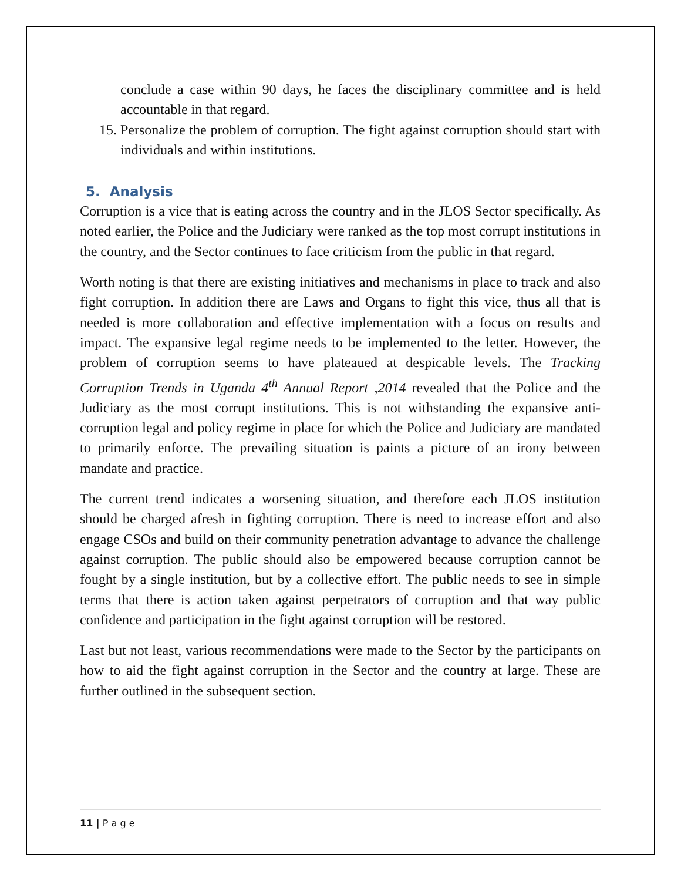conclude a case within 90 days, he faces the disciplinary committee and is held accountable in that regard.
15. Personalize the problem of corruption. The fight against corruption should start with individuals and within institutions.
5. Analysis
Corruption is a vice that is eating across the country and in the JLOS Sector specifically. As noted earlier, the Police and the Judiciary were ranked as the top most corrupt institutions in the country, and the Sector continues to face criticism from the public in that regard.
Worth noting is that there are existing initiatives and mechanisms in place to track and also fight corruption. In addition there are Laws and Organs to fight this vice, thus all that is needed is more collaboration and effective implementation with a focus on results and impact. The expansive legal regime needs to be implemented to the letter. However, the problem of corruption seems to have plateaued at despicable levels. The Tracking Corruption Trends in Uganda 4<sup>th</sup> Annual Report ,2014 revealed that the Police and the Judiciary as the most corrupt institutions. This is not withstanding the expansive anti-corruption legal and policy regime in place for which the Police and Judiciary are mandated to primarily enforce. The prevailing situation is paints a picture of an irony between mandate and practice.
The current trend indicates a worsening situation, and therefore each JLOS institution should be charged afresh in fighting corruption. There is need to increase effort and also engage CSOs and build on their community penetration advantage to advance the challenge against corruption. The public should also be empowered because corruption cannot be fought by a single institution, but by a collective effort. The public needs to see in simple terms that there is action taken against perpetrators of corruption and that way public confidence and participation in the fight against corruption will be restored.
Last but not least, various recommendations were made to the Sector by the participants on how to aid the fight against corruption in the Sector and the country at large. These are further outlined in the subsequent section.
11 | P a g e